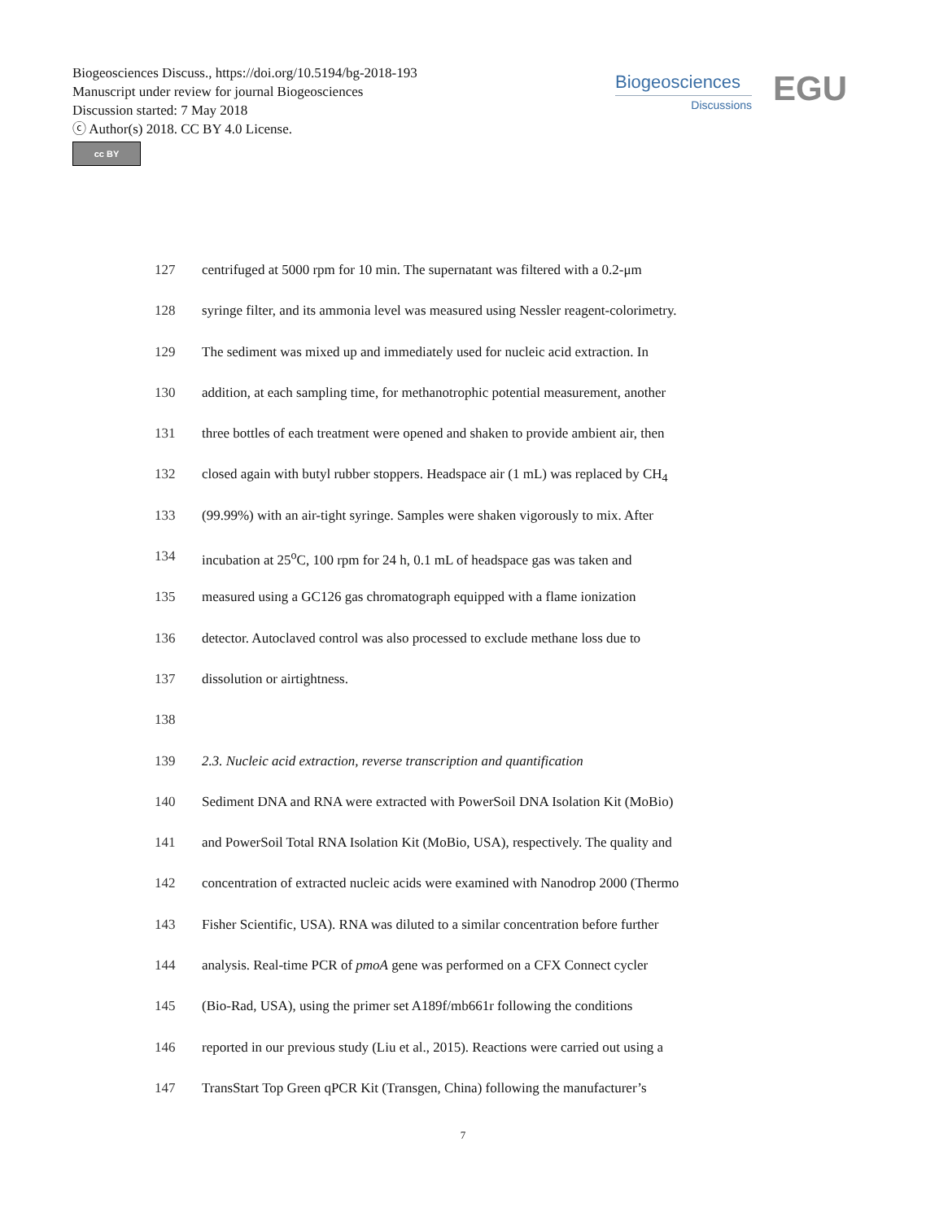Biogeosciences Discuss., https://doi.org/10.5194/bg-2018-193
Manuscript under review for journal Biogeosciences
Discussion started: 7 May 2018
ⓒ Author(s) 2018. CC BY 4.0 License.
cc BY
Biogeosciences
Discussions
EGU
127 centrifuged at 5000 rpm for 10 min. The supernatant was filtered with a 0.2-μm
128 syringe filter, and its ammonia level was measured using Nessler reagent-colorimetry.
129 The sediment was mixed up and immediately used for nucleic acid extraction. In
130 addition, at each sampling time, for methanotrophic potential measurement, another
131 three bottles of each treatment were opened and shaken to provide ambient air, then
132 closed again with butyl rubber stoppers. Headspace air (1 mL) was replaced by CH<sub>4</sub>
133 (99.99%) with an air-tight syringe. Samples were shaken vigorously to mix. After
134 incubation at 25<sup>o</sup>C, 100 rpm for 24 h, 0.1 mL of headspace gas was taken and
135 measured using a GC126 gas chromatograph equipped with a flame ionization
136 detector. Autoclaved control was also processed to exclude methane loss due to
137 dissolution or airtightness.
138
139 2.3. Nucleic acid extraction, reverse transcription and quantification
140 Sediment DNA and RNA were extracted with PowerSoil DNA Isolation Kit (MoBio)
141 and PowerSoil Total RNA Isolation Kit (MoBio, USA), respectively. The quality and
142 concentration of extracted nucleic acids were examined with Nanodrop 2000 (Thermo
143 Fisher Scientific, USA). RNA was diluted to a similar concentration before further
144 analysis. Real-time PCR of pmoA gene was performed on a CFX Connect cycler
145 (Bio-Rad, USA), using the primer set A189f/mb661r following the conditions
146 reported in our previous study (Liu et al., 2015). Reactions were carried out using a
147 TransStart Top Green qPCR Kit (Transgen, China) following the manufacturer’s
7